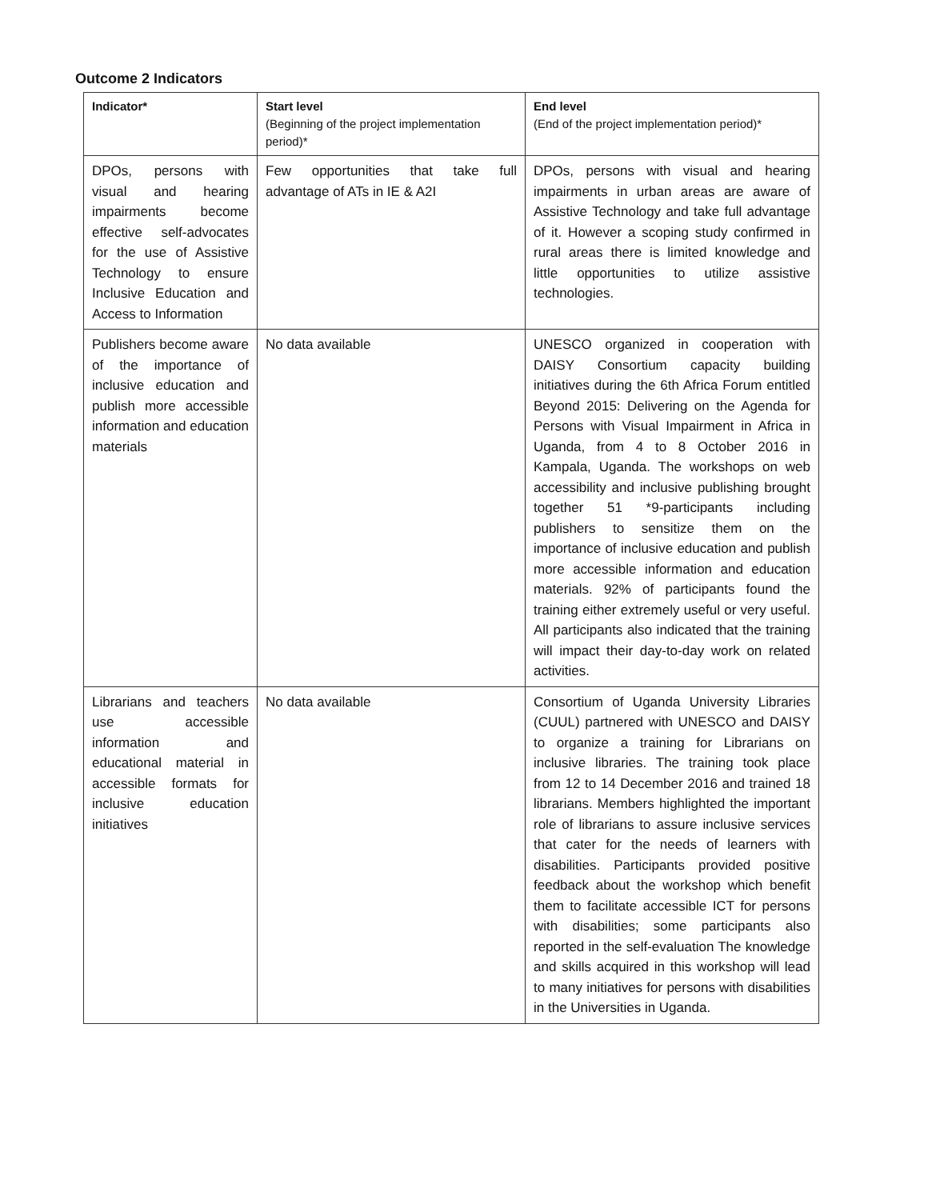Outcome 2 Indicators
| Indicator* | Start level (Beginning of the project implementation period)* | End level (End of the project implementation period)* |
| --- | --- | --- |
| DPOs, persons with visual and hearing impairments become effective self-advocates for the use of Assistive Technology to ensure Inclusive Education and Access to Information | Few opportunities that take full advantage of ATs in IE & A2I | DPOs, persons with visual and hearing impairments in urban areas are aware of Assistive Technology and take full advantage of it. However a scoping study confirmed in rural areas there is limited knowledge and little opportunities to utilize assistive technologies. |
| Publishers become aware of the importance of inclusive education and publish more accessible information and education materials | No data available | UNESCO organized in cooperation with DAISY Consortium capacity building initiatives during the 6th Africa Forum entitled Beyond 2015: Delivering on the Agenda for Persons with Visual Impairment in Africa in Uganda, from 4 to 8 October 2016 in Kampala, Uganda. The workshops on web accessibility and inclusive publishing brought together 51 *9-participants including publishers to sensitize them on the importance of inclusive education and publish more accessible information and education materials. 92% of participants found the training either extremely useful or very useful. All participants also indicated that the training will impact their day-to-day work on related activities. |
| Librarians and teachers use accessible information and educational material in accessible formats for inclusive education initiatives | No data available | Consortium of Uganda University Libraries (CUUL) partnered with UNESCO and DAISY to organize a training for Librarians on inclusive libraries. The training took place from 12 to 14 December 2016 and trained 18 librarians. Members highlighted the important role of librarians to assure inclusive services that cater for the needs of learners with disabilities. Participants provided positive feedback about the workshop which benefit them to facilitate accessible ICT for persons with disabilities; some participants also reported in the self-evaluation The knowledge and skills acquired in this workshop will lead to many initiatives for persons with disabilities in the Universities in Uganda. |